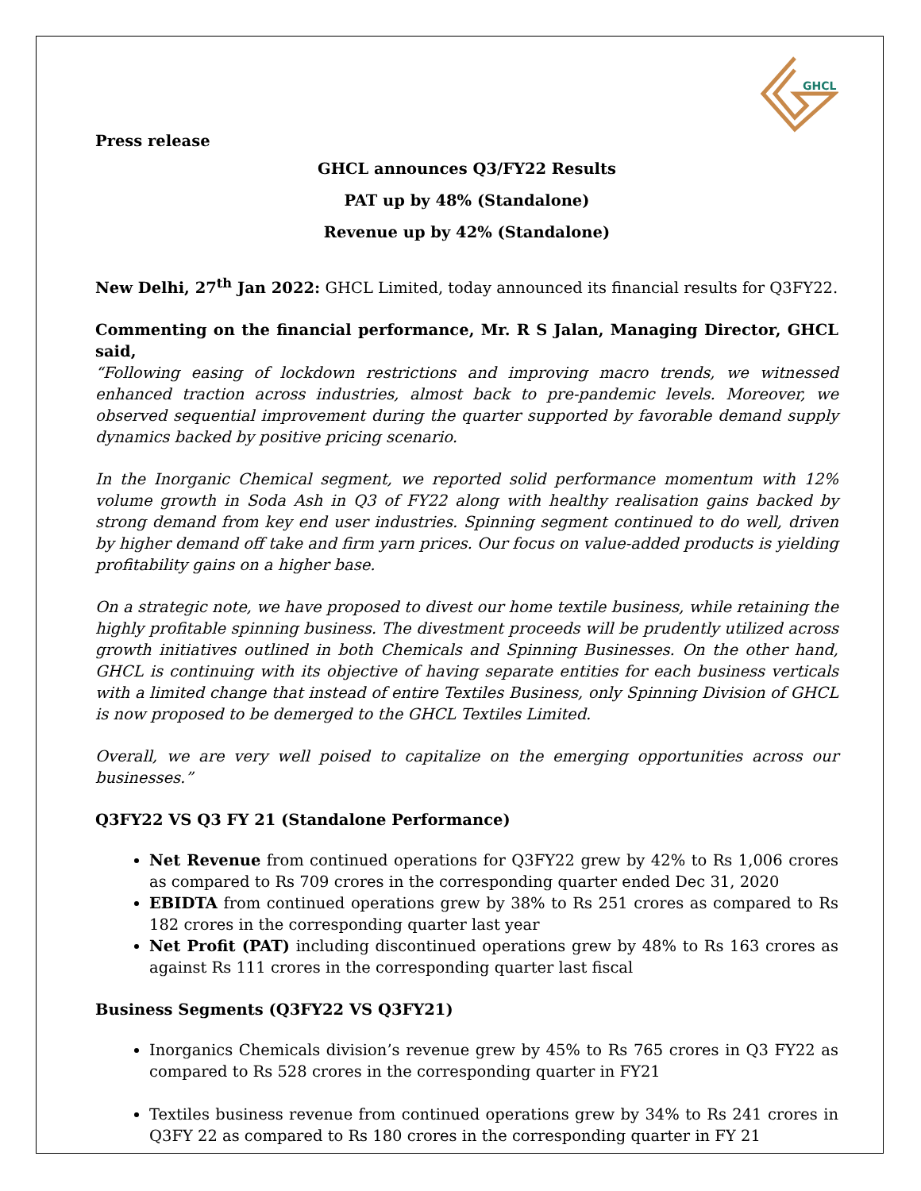GHCL
Press release
GHCL announces Q3/FY22 Results
PAT up by 48% (Standalone)
Revenue up by 42% (Standalone)
New Delhi, 27<sup>th</sup> Jan 2022: GHCL Limited, today announced its financial results for Q3FY22.
Commenting on the financial performance, Mr. R S Jalan, Managing Director, GHCL said,
“Following easing of lockdown restrictions and improving macro trends, we witnessed enhanced traction across industries, almost back to pre-pandemic levels. Moreover, we observed sequential improvement during the quarter supported by favorable demand supply dynamics backed by positive pricing scenario.
In the Inorganic Chemical segment, we reported solid performance momentum with 12% volume growth in Soda Ash in Q3 of FY22 along with healthy realisation gains backed by strong demand from key end user industries. Spinning segment continued to do well, driven by higher demand off take and firm yarn prices. Our focus on value-added products is yielding profitability gains on a higher base.
On a strategic note, we have proposed to divest our home textile business, while retaining the highly profitable spinning business. The divestment proceeds will be prudently utilized across growth initiatives outlined in both Chemicals and Spinning Businesses. On the other hand, GHCL is continuing with its objective of having separate entities for each business verticals with a limited change that instead of entire Textiles Business, only Spinning Division of GHCL is now proposed to be demerged to the GHCL Textiles Limited.
Overall, we are very well poised to capitalize on the emerging opportunities across our businesses.”
Q3FY22 VS Q3 FY 21 (Standalone Performance)
Net Revenue from continued operations for Q3FY22 grew by 42% to Rs 1,006 crores as compared to Rs 709 crores in the corresponding quarter ended Dec 31, 2020
EBIDTA from continued operations grew by 38% to Rs 251 crores as compared to Rs 182 crores in the corresponding quarter last year
Net Profit (PAT) including discontinued operations grew by 48% to Rs 163 crores as against Rs 111 crores in the corresponding quarter last fiscal
Business Segments (Q3FY22 VS Q3FY21)
Inorganics Chemicals division’s revenue grew by 45% to Rs 765 crores in Q3 FY22 as compared to Rs 528 crores in the corresponding quarter in FY21
Textiles business revenue from continued operations grew by 34% to Rs 241 crores in Q3FY 22 as compared to Rs 180 crores in the corresponding quarter in FY 21